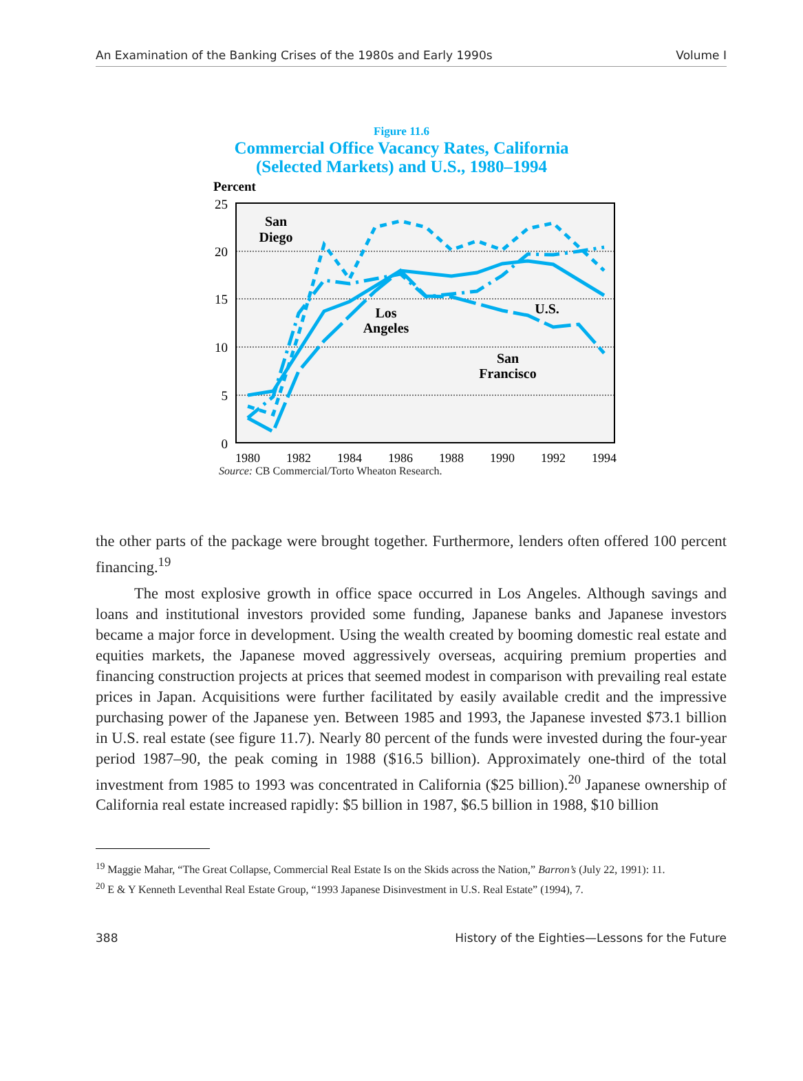An Examination of the Banking Crises of the 1980s and Early 1990s Volume I
Figure 11.6
Commercial Office Vacancy Rates, California
(Selected Markets) and U.S., 1980–1994
Percent
25
20
15
10
5
0
1980
1982
1984
1986
1988
1990
1992
1994
San
Diego
Los
Angeles
U.S.
San
Francisco
Source: CB Commercial/Torto Wheaton Research.
the other parts of the package were brought together. Furthermore, lenders often offered 100 percent financing.<sup>19</sup>
The most explosive growth in office space occurred in Los Angeles. Although savings and loans and institutional investors provided some funding, Japanese banks and Japanese investors became a major force in development. Using the wealth created by booming domestic real estate and equities markets, the Japanese moved aggressively overseas, acquiring premium properties and financing construction projects at prices that seemed modest in comparison with prevailing real estate prices in Japan. Acquisitions were further facilitated by easily available credit and the impressive purchasing power of the Japanese yen. Between 1985 and 1993, the Japanese invested $73.1 billion in U.S. real estate (see figure 11.7). Nearly 80 percent of the funds were invested during the four-year period 1987–90, the peak coming in 1988 ($16.5 billion). Approximately one-third of the total investment from 1985 to 1993 was concentrated in California ($25 billion).<sup>20</sup> Japanese ownership of California real estate increased rapidly: $5 billion in 1987, $6.5 billion in 1988, $10 billion
<sup>19</sup> Maggie Mahar, “The Great Collapse, Commercial Real Estate Is on the Skids across the Nation,” Barron’s (July 22, 1991): 11.
<sup>20</sup> E & Y Kenneth Leventhal Real Estate Group, “1993 Japanese Disinvestment in U.S. Real Estate” (1994), 7.
388 History of the Eighties—Lessons for the Future